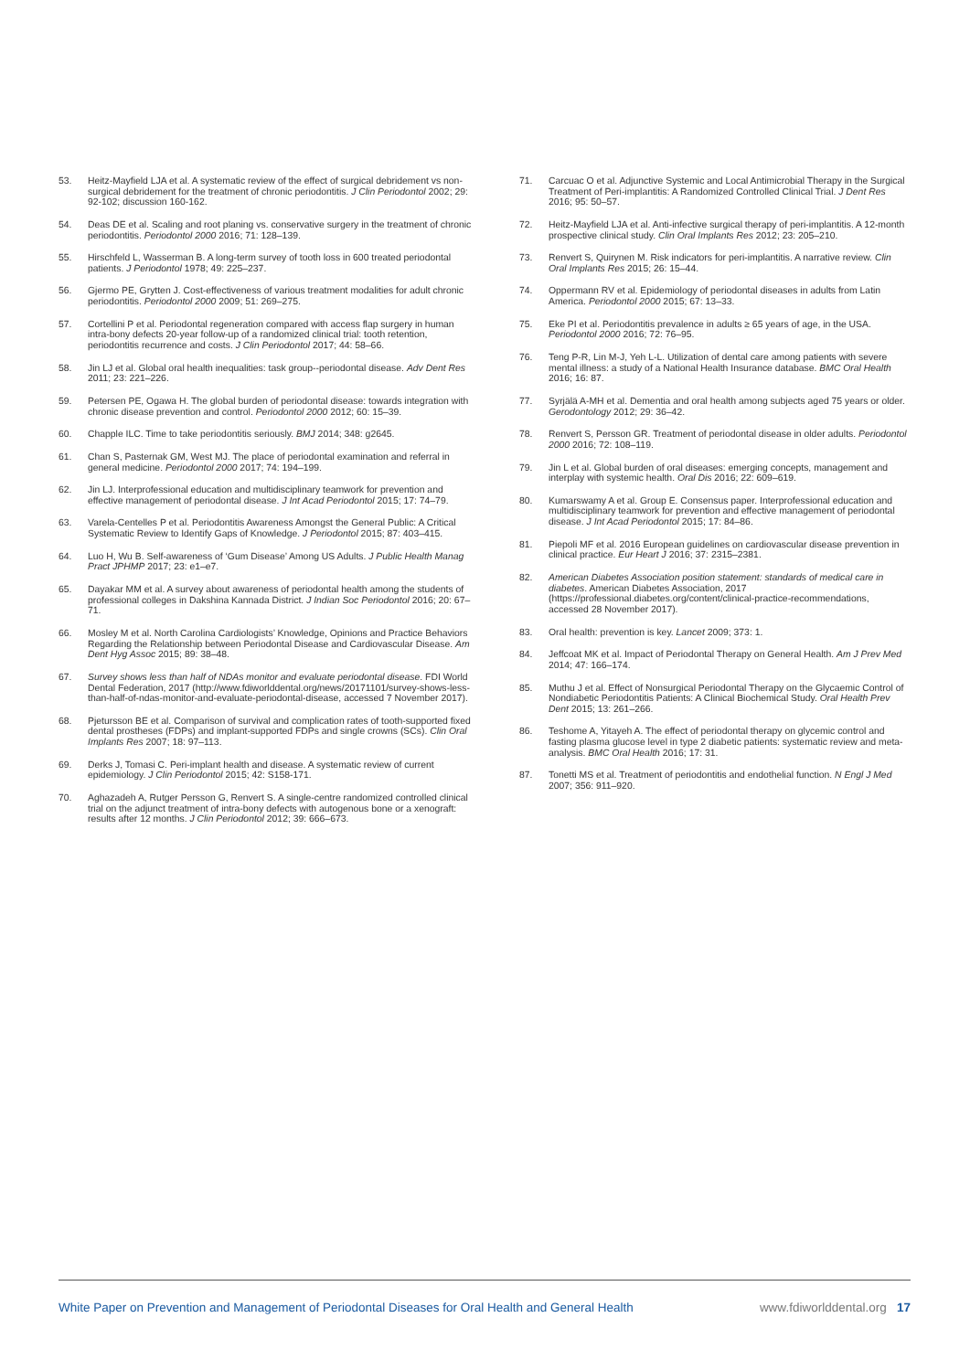53. Heitz-Mayfield LJA et al. A systematic review of the effect of surgical debridement vs non-surgical debridement for the treatment of chronic periodontitis. J Clin Periodontol 2002; 29: 92-102; discussion 160-162.
54. Deas DE et al. Scaling and root planing vs. conservative surgery in the treatment of chronic periodontitis. Periodontol 2000 2016; 71: 128–139.
55. Hirschfeld L, Wasserman B. A long-term survey of tooth loss in 600 treated periodontal patients. J Periodontol 1978; 49: 225–237.
56. Gjermo PE, Grytten J. Cost-effectiveness of various treatment modalities for adult chronic periodontitis. Periodontol 2000 2009; 51: 269–275.
57. Cortellini P et al. Periodontal regeneration compared with access flap surgery in human intra-bony defects 20-year follow-up of a randomized clinical trial: tooth retention, periodontitis recurrence and costs. J Clin Periodontol 2017; 44: 58–66.
58. Jin LJ et al. Global oral health inequalities: task group--periodontal disease. Adv Dent Res 2011; 23: 221–226.
59. Petersen PE, Ogawa H. The global burden of periodontal disease: towards integration with chronic disease prevention and control. Periodontol 2000 2012; 60: 15–39.
60. Chapple ILC. Time to take periodontitis seriously. BMJ 2014; 348: g2645.
61. Chan S, Pasternak GM, West MJ. The place of periodontal examination and referral in general medicine. Periodontol 2000 2017; 74: 194–199.
62. Jin LJ. Interprofessional education and multidisciplinary teamwork for prevention and effective management of periodontal disease. J Int Acad Periodontol 2015; 17: 74–79.
63. Varela-Centelles P et al. Periodontitis Awareness Amongst the General Public: A Critical Systematic Review to Identify Gaps of Knowledge. J Periodontol 2015; 87: 403–415.
64. Luo H, Wu B. Self-awareness of ‘Gum Disease’ Among US Adults. J Public Health Manag Pract JPHMP 2017; 23: e1–e7.
65. Dayakar MM et al. A survey about awareness of periodontal health among the students of professional colleges in Dakshina Kannada District. J Indian Soc Periodontol 2016; 20: 67–71.
66. Mosley M et al. North Carolina Cardiologists’ Knowledge, Opinions and Practice Behaviors Regarding the Relationship between Periodontal Disease and Cardiovascular Disease. Am Dent Hyg Assoc 2015; 89: 38–48.
67. Survey shows less than half of NDAs monitor and evaluate periodontal disease. FDI World Dental Federation, 2017 (http://www.fdiworlddental.org/news/20171101/survey-shows-less-than-half-of-ndas-monitor-and-evaluate-periodontal-disease, accessed 7 November 2017).
68. Pjetursson BE et al. Comparison of survival and complication rates of tooth-supported fixed dental prostheses (FDPs) and implant-supported FDPs and single crowns (SCs). Clin Oral Implants Res 2007; 18: 97–113.
69. Derks J, Tomasi C. Peri-implant health and disease. A systematic review of current epidemiology. J Clin Periodontol 2015; 42: S158-171.
70. Aghazadeh A, Rutger Persson G, Renvert S. A single-centre randomized controlled clinical trial on the adjunct treatment of intra-bony defects with autogenous bone or a xenograft: results after 12 months. J Clin Periodontol 2012; 39: 666–673.
71. Carcuac O et al. Adjunctive Systemic and Local Antimicrobial Therapy in the Surgical Treatment of Peri-implantitis: A Randomized Controlled Clinical Trial. J Dent Res 2016; 95: 50–57.
72. Heitz-Mayfield LJA et al. Anti-infective surgical therapy of peri-implantitis. A 12-month prospective clinical study. Clin Oral Implants Res 2012; 23: 205–210.
73. Renvert S, Quirynen M. Risk indicators for peri-implantitis. A narrative review. Clin Oral Implants Res 2015; 26: 15–44.
74. Oppermann RV et al. Epidemiology of periodontal diseases in adults from Latin America. Periodontol 2000 2015; 67: 13–33.
75. Eke PI et al. Periodontitis prevalence in adults ≥ 65 years of age, in the USA. Periodontol 2000 2016; 72: 76–95.
76. Teng P-R, Lin M-J, Yeh L-L. Utilization of dental care among patients with severe mental illness: a study of a National Health Insurance database. BMC Oral Health 2016; 16: 87.
77. Syrjälä A-MH et al. Dementia and oral health among subjects aged 75 years or older. Gerodontology 2012; 29: 36–42.
78. Renvert S, Persson GR. Treatment of periodontal disease in older adults. Periodontol 2000 2016; 72: 108–119.
79. Jin L et al. Global burden of oral diseases: emerging concepts, management and interplay with systemic health. Oral Dis 2016; 22: 609–619.
80. Kumarswamy A et al. Group E. Consensus paper. Interprofessional education and multidisciplinary teamwork for prevention and effective management of periodontal disease. J Int Acad Periodontol 2015; 17: 84–86.
81. Piepoli MF et al. 2016 European guidelines on cardiovascular disease prevention in clinical practice. Eur Heart J 2016; 37: 2315–2381.
82. American Diabetes Association position statement: standards of medical care in diabetes. American Diabetes Association, 2017 (https://professional.diabetes.org/content/clinical-practice-recommendations, accessed 28 November 2017).
83. Oral health: prevention is key. Lancet 2009; 373: 1.
84. Jeffcoat MK et al. Impact of Periodontal Therapy on General Health. Am J Prev Med 2014; 47: 166–174.
85. Muthu J et al. Effect of Nonsurgical Periodontal Therapy on the Glycaemic Control of Nondiabetic Periodontitis Patients: A Clinical Biochemical Study. Oral Health Prev Dent 2015; 13: 261–266.
86. Teshome A, Yitayeh A. The effect of periodontal therapy on glycemic control and fasting plasma glucose level in type 2 diabetic patients: systematic review and meta-analysis. BMC Oral Health 2016; 17: 31.
87. Tonetti MS et al. Treatment of periodontitis and endothelial function. N Engl J Med 2007; 356: 911–920.
White Paper on Prevention and Management of Periodontal Diseases for Oral Health and General Health www.fdiworlddental.org 17